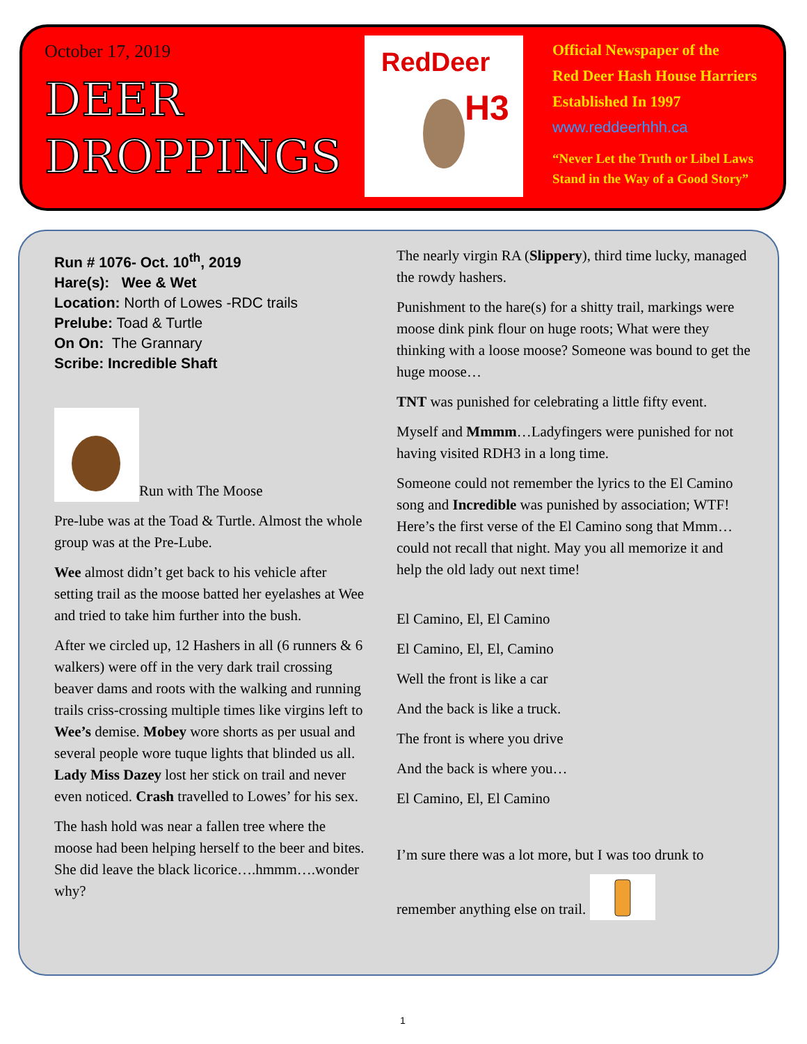October 17, 2019
DEER
DROPPINGS
RedDeer
H3
Official Newspaper of the
Red Deer Hash House Harriers
Established In 1997
www.reddeerhhh.ca
“Never Let the Truth or Libel Laws
Stand in the Way of a Good Story”
Run # 1076- Oct. 10<sup>th</sup>, 2019
Hare(s): Wee & Wet
Location: North of Lowes -RDC trails
Prelube: Toad & Turtle
On On: The Grannary
Scribe: Incredible Shaft
Run with The Moose
Pre-lube was at the Toad & Turtle. Almost the whole group was at the Pre-Lube.
Wee almost didn’t get back to his vehicle after setting trail as the moose batted her eyelashes at Wee and tried to take him further into the bush.
After we circled up, 12 Hashers in all (6 runners & 6 walkers) were off in the very dark trail crossing beaver dams and roots with the walking and running trails criss-crossing multiple times like virgins left to Wee’s demise. Mobey wore shorts as per usual and several people wore tuque lights that blinded us all. Lady Miss Dazey lost her stick on trail and never even noticed. Crash travelled to Lowes’ for his sex.
The hash hold was near a fallen tree where the moose had been helping herself to the beer and bites. She did leave the black licorice….hmmm….wonder why?
The nearly virgin RA (Slippery), third time lucky, managed the rowdy hashers.
Punishment to the hare(s) for a shitty trail, markings were moose dink pink flour on huge roots; What were they thinking with a loose moose? Someone was bound to get the huge moose…
TNT was punished for celebrating a little fifty event.
Myself and Mmmm…Ladyfingers were punished for not having visited RDH3 in a long time.
Someone could not remember the lyrics to the El Camino song and Incredible was punished by association; WTF! Here’s the first verse of the El Camino song that Mmm… could not recall that night. May you all memorize it and help the old lady out next time!
El Camino, El, El Camino
El Camino, El, El, Camino
Well the front is like a car
And the back is like a truck.
The front is where you drive
And the back is where you…
El Camino, El, El Camino
I’m sure there was a lot more, but I was too drunk to
remember anything else on trail.
1